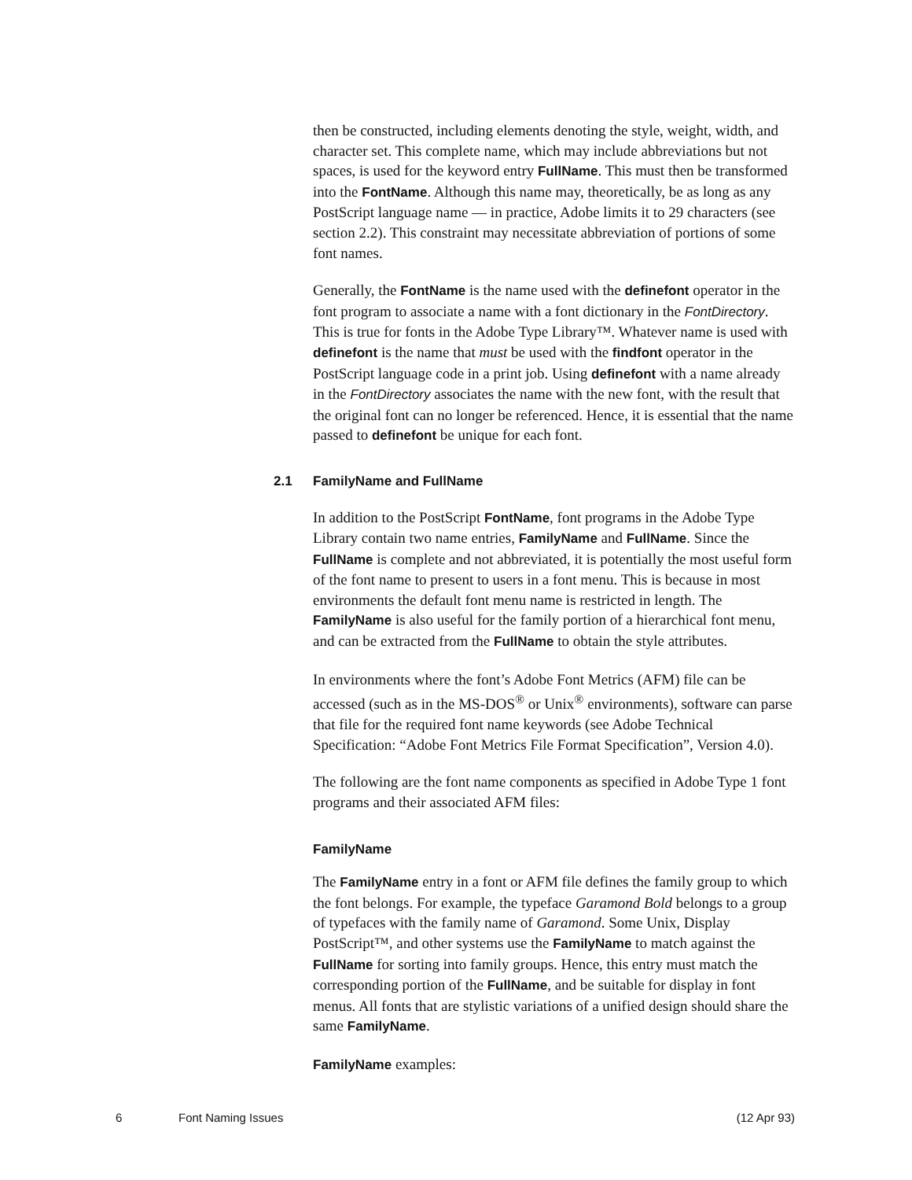then be constructed, including elements denoting the style, weight, width, and character set. This complete name, which may include abbreviations but not spaces, is used for the keyword entry FullName. This must then be transformed into the FontName. Although this name may, theoretically, be as long as any PostScript language name — in practice, Adobe limits it to 29 characters (see section 2.2). This constraint may necessitate abbreviation of portions of some font names.
Generally, the FontName is the name used with the definefont operator in the font program to associate a name with a font dictionary in the FontDirectory. This is true for fonts in the Adobe Type Library™. Whatever name is used with definefont is the name that must be used with the findfont operator in the PostScript language code in a print job. Using definefont with a name already in the FontDirectory associates the name with the new font, with the result that the original font can no longer be referenced. Hence, it is essential that the name passed to definefont be unique for each font.
2.1 FamilyName and FullName
In addition to the PostScript FontName, font programs in the Adobe Type Library contain two name entries, FamilyName and FullName. Since the FullName is complete and not abbreviated, it is potentially the most useful form of the font name to present to users in a font menu. This is because in most environments the default font menu name is restricted in length. The FamilyName is also useful for the family portion of a hierarchical font menu, and can be extracted from the FullName to obtain the style attributes.
In environments where the font’s Adobe Font Metrics (AFM) file can be accessed (such as in the MS-DOS<sup>®</sup> or Unix<sup>®</sup> environments), software can parse that file for the required font name keywords (see Adobe Technical Specification: “Adobe Font Metrics File Format Specification”, Version 4.0).
The following are the font name components as specified in Adobe Type 1 font programs and their associated AFM files:
FamilyName
The FamilyName entry in a font or AFM file defines the family group to which the font belongs. For example, the typeface Garamond Bold belongs to a group of typefaces with the family name of Garamond. Some Unix, Display PostScript™, and other systems use the FamilyName to match against the FullName for sorting into family groups. Hence, this entry must match the corresponding portion of the FullName, and be suitable for display in font menus. All fonts that are stylistic variations of a unified design should share the same FamilyName.
FamilyName examples:
6 Font Naming Issues (12 Apr 93)